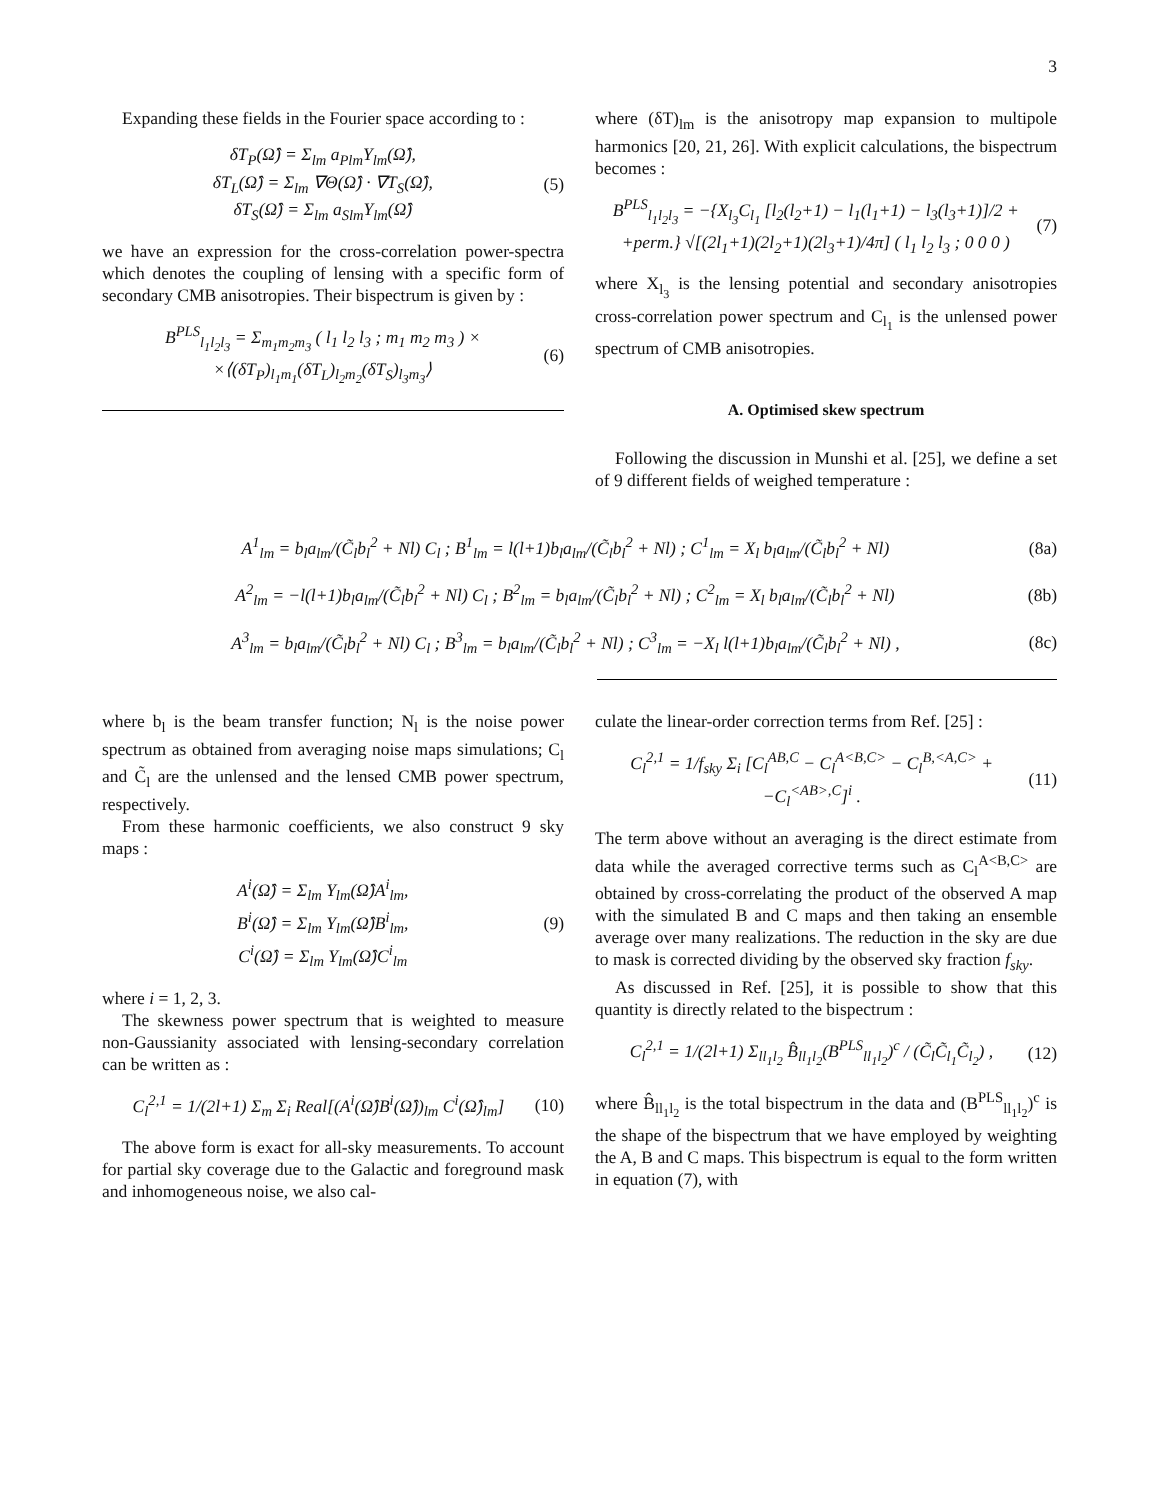3
Expanding these fields in the Fourier space according to :
δT<sub>P</sub>(Ω̂) = Σ<sub>lm</sub> a<sub>Plm</sub>Y<sub>lm</sub>(Ω̂),
δT<sub>L</sub>(Ω̂) = Σ<sub>lm</sub> ∇Θ(Ω̂) · ∇T<sub>S</sub>(Ω̂),
δT<sub>S</sub>(Ω̂) = Σ<sub>lm</sub> a<sub>Slm</sub>Y<sub>lm</sub>(Ω̂)
(5)
we have an expression for the cross-correlation power-spectra which denotes the coupling of lensing with a specific form of secondary CMB anisotropies. Their bispectrum is given by :
B<sup>PLS</sup><sub>l<sub>1</sub>l<sub>2</sub>l<sub>3</sub></sub> = Σ<sub>m<sub>1</sub>m<sub>2</sub>m<sub>3</sub></sub> ( l<sub>1</sub> l<sub>2</sub> l<sub>3</sub> ; m<sub>1</sub> m<sub>2</sub> m<sub>3</sub> ) ×
×⟨(δT<sub>P</sub>)<sub>l<sub>1</sub>m<sub>1</sub></sub>(δT<sub>L</sub>)<sub>l<sub>2</sub>m<sub>2</sub></sub>(δT<sub>S</sub>)<sub>l<sub>3</sub>m<sub>3</sub></sub>⟩
(6)
where (δT)<sub>lm</sub> is the anisotropy map expansion to multipole harmonics [20, 21, 26]. With explicit calculations, the bispectrum becomes :
B<sup>PLS</sup><sub>l<sub>1</sub>l<sub>2</sub>l<sub>3</sub></sub> = −{X<sub>l<sub>3</sub></sub>C<sub>l<sub>1</sub></sub> [l<sub>2</sub>(l<sub>2</sub>+1) − l<sub>1</sub>(l<sub>1</sub>+1) − l<sub>3</sub>(l<sub>3</sub>+1)]/2 +
+perm.} √[(2l<sub>1</sub>+1)(2l<sub>2</sub>+1)(2l<sub>3</sub>+1)/4π] ( l<sub>1</sub> l<sub>2</sub> l<sub>3</sub> ; 0 0 0 )
(7)
where X<sub>l<sub>3</sub></sub> is the lensing potential and secondary anisotropies cross-correlation power spectrum and C<sub>l<sub>1</sub></sub> is the unlensed power spectrum of CMB anisotropies.
A. Optimised skew spectrum
Following the discussion in Munshi et al. [25], we define a set of 9 different fields of weighed temperature :
A<sup>1</sup><sub>lm</sub> = b<sub>l</sub>a<sub>lm</sub>/(C̃<sub>l</sub>b<sub>l</sub><sup>2</sup> + Nl) C<sub>l</sub> ; B<sup>1</sup><sub>lm</sub> = l(l+1)b<sub>l</sub>a<sub>lm</sub>/(C̃<sub>l</sub>b<sub>l</sub><sup>2</sup> + Nl) ; C<sup>1</sup><sub>lm</sub> = X<sub>l</sub> b<sub>l</sub>a<sub>lm</sub>/(C̃<sub>l</sub>b<sub>l</sub><sup>2</sup> + Nl)
(8a)
A<sup>2</sup><sub>lm</sub> = −l(l+1)b<sub>l</sub>a<sub>lm</sub>/(C̃<sub>l</sub>b<sub>l</sub><sup>2</sup> + Nl) C<sub>l</sub> ; B<sup>2</sup><sub>lm</sub> = b<sub>l</sub>a<sub>lm</sub>/(C̃<sub>l</sub>b<sub>l</sub><sup>2</sup> + Nl) ; C<sup>2</sup><sub>lm</sub> = X<sub>l</sub> b<sub>l</sub>a<sub>lm</sub>/(C̃<sub>l</sub>b<sub>l</sub><sup>2</sup> + Nl)
(8b)
A<sup>3</sup><sub>lm</sub> = b<sub>l</sub>a<sub>lm</sub>/(C̃<sub>l</sub>b<sub>l</sub><sup>2</sup> + Nl) C<sub>l</sub> ; B<sup>3</sup><sub>lm</sub> = b<sub>l</sub>a<sub>lm</sub>/(C̃<sub>l</sub>b<sub>l</sub><sup>2</sup> + Nl) ; C<sup>3</sup><sub>lm</sub> = −X<sub>l</sub> l(l+1)b<sub>l</sub>a<sub>lm</sub>/(C̃<sub>l</sub>b<sub>l</sub><sup>2</sup> + Nl) ,
(8c)
where b<sub>l</sub> is the beam transfer function; N<sub>l</sub> is the noise power spectrum as obtained from averaging noise maps simulations; C<sub>l</sub> and C̃<sub>l</sub> are the unlensed and the lensed CMB power spectrum, respectively.
From these harmonic coefficients, we also construct 9 sky maps :
A<sup>i</sup>(Ω̂) = Σ<sub>lm</sub> Y<sub>lm</sub>(Ω̂)A<sup>i</sup><sub>lm</sub>,
B<sup>i</sup>(Ω̂) = Σ<sub>lm</sub> Y<sub>lm</sub>(Ω̂)B<sup>i</sup><sub>lm</sub>,
C<sup>i</sup>(Ω̂) = Σ<sub>lm</sub> Y<sub>lm</sub>(Ω̂)C<sup>i</sup><sub>lm</sub>
(9)
where i = 1, 2, 3.
The skewness power spectrum that is weighted to measure non-Gaussianity associated with lensing-secondary correlation can be written as :
C<sub>l</sub><sup>2,1</sup> = 1/(2l+1) Σ<sub>m</sub> Σ<sub>i</sub> Real[(A<sup>i</sup>(Ω̂)B<sup>i</sup>(Ω̂))<sub>lm</sub> C<sup>i</sup>(Ω̂)<sub>lm</sub>]
(10)
The above form is exact for all-sky measurements. To account for partial sky coverage due to the Galactic and foreground mask and inhomogeneous noise, we also cal-
culate the linear-order correction terms from Ref. [25] :
C<sub>l</sub><sup>2,1</sup> = 1/f<sub>sky</sub> Σ<sub>i</sub> [C<sub>l</sub><sup>AB,C</sup> − C<sub>l</sub><sup>A<B,C></sup> − C<sub>l</sub><sup>B,<A,C></sup> +
−C<sub>l</sub><sup><AB>,C</sup>]<sup>i</sup> .
(11)
The term above without an averaging is the direct estimate from data while the averaged corrective terms such as C<sub>l</sub><sup>A<B,C></sup> are obtained by cross-correlating the product of the observed A map with the simulated B and C maps and then taking an ensemble average over many realizations. The reduction in the sky are due to mask is corrected dividing by the observed sky fraction f<sub>sky</sub>.
As discussed in Ref. [25], it is possible to show that this quantity is directly related to the bispectrum :
C<sub>l</sub><sup>2,1</sup> = 1/(2l+1) Σ<sub>ll<sub>1</sub>l<sub>2</sub></sub> B̂<sub>ll<sub>1</sub>l<sub>2</sub></sub>(B<sup>PLS</sup><sub>ll<sub>1</sub>l<sub>2</sub></sub>)<sup>c</sup> / (C̃<sub>l</sub>C̃<sub>l<sub>1</sub></sub>C̃<sub>l<sub>2</sub></sub>) ,
(12)
where B̂<sub>ll<sub>1</sub>l<sub>2</sub></sub> is the total bispectrum in the data and (B<sup>PLS</sup><sub>ll<sub>1</sub>l<sub>2</sub></sub>)<sup>c</sup> is the shape of the bispectrum that we have employed by weighting the A, B and C maps. This bispectrum is equal to the form written in equation (7), with